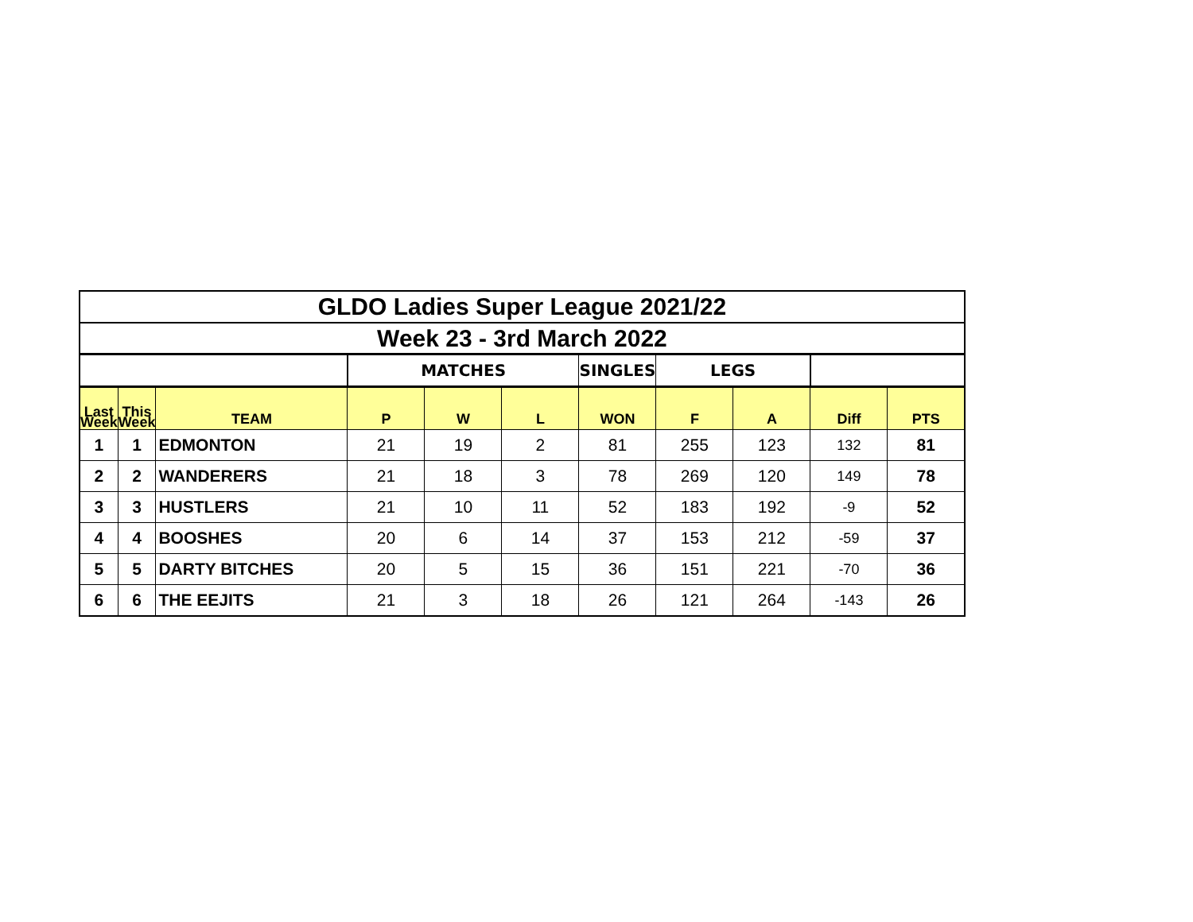| GLDO Ladies Super League 2021/22 | | | | | | | | | | |
| Week 23 - 3rd March 2022 | | | | | | | | | | |
| | | | MATCHES | | | SINGLES | LEGS | | | |
| Last Week | This Week | TEAM | P | W | L | WON | F | A | Diff | PTS |
| 1 | 1 | EDMONTON | 21 | 19 | 2 | 81 | 255 | 123 | 132 | 81 |
| 2 | 2 | WANDERERS | 21 | 18 | 3 | 78 | 269 | 120 | 149 | 78 |
| 3 | 3 | HUSTLERS | 21 | 10 | 11 | 52 | 183 | 192 | -9 | 52 |
| 4 | 4 | BOOSHES | 20 | 6 | 14 | 37 | 153 | 212 | -59 | 37 |
| 5 | 5 | DARTY BITCHES | 20 | 5 | 15 | 36 | 151 | 221 | -70 | 36 |
| 6 | 6 | THE EEJITS | 21 | 3 | 18 | 26 | 121 | 264 | -143 | 26 |